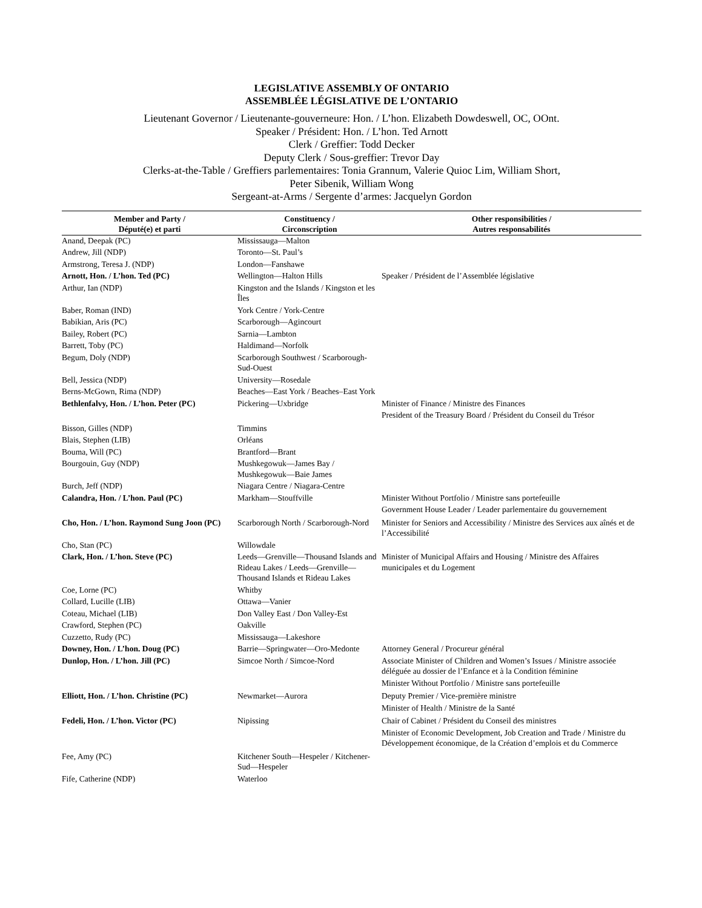LEGISLATIVE ASSEMBLY OF ONTARIO
ASSEMBLÉE LÉGISLATIVE DE L’ONTARIO
Lieutenant Governor / Lieutenante-gouverneure: Hon. / L’hon. Elizabeth Dowdeswell, OC, OOnt.
Speaker / Président: Hon. / L’hon. Ted Arnott
Clerk / Greffier: Todd Decker
Deputy Clerk / Sous-greffier: Trevor Day
Clerks-at-the-Table / Greffiers parlementaires: Tonia Grannum, Valerie Quioc Lim, William Short,
Peter Sibenik, William Wong
Sergeant-at-Arms / Sergente d’armes: Jacquelyn Gordon
| Member and Party / Député(e) et parti | Constituency / Circonscription | Other responsibilities / Autres responsabilités |
| --- | --- | --- |
| Anand, Deepak (PC) | Mississauga—Malton | |
| Andrew, Jill (NDP) | Toronto—St. Paul’s | |
| Armstrong, Teresa J. (NDP) | London—Fanshawe | |
| Arnott, Hon. / L’hon. Ted (PC) | Wellington—Halton Hills | Speaker / Président de l’Assemblée législative |
| Arthur, Ian (NDP) | Kingston and the Islands / Kingston et les Îles | |
| Baber, Roman (IND) | York Centre / York-Centre | |
| Babikian, Aris (PC) | Scarborough—Agincourt | |
| Bailey, Robert (PC) | Sarnia—Lambton | |
| Barrett, Toby (PC) | Haldimand—Norfolk | |
| Begum, Doly (NDP) | Scarborough Southwest / Scarborough-Sud-Ouest | |
| Bell, Jessica (NDP) | University—Rosedale | |
| Berns-McGown, Rima (NDP) | Beaches—East York / Beaches–East York | |
| Bethlenfalvy, Hon. / L’hon. Peter (PC) | Pickering—Uxbridge | Minister of Finance / Ministre des Finances President of the Treasury Board / Président du Conseil du Trésor |
| Bisson, Gilles (NDP) | Timmins | |
| Blais, Stephen (LIB) | Orléans | |
| Bouma, Will (PC) | Brantford—Brant | |
| Bourgouin, Guy (NDP) | Mushkegowuk—James Bay / Mushkegowuk—Baie James | |
| Burch, Jeff (NDP) | Niagara Centre / Niagara-Centre | |
| Calandra, Hon. / L’hon. Paul (PC) | Markham—Stouffville | Minister Without Portfolio / Ministre sans portefeuille Government House Leader / Leader parlementaire du gouvernement |
| Cho, Hon. / L’hon. Raymond Sung Joon (PC) | Scarborough North / Scarborough-Nord | Minister for Seniors and Accessibility / Ministre des Services aux aînés et de l’Accessibilité |
| Cho, Stan (PC) | Willowdale | |
| Clark, Hon. / L’hon. Steve (PC) | Leeds—Grenville—Thousand Islands and Rideau Lakes / Leeds—Grenville—Thousand Islands et Rideau Lakes | Minister of Municipal Affairs and Housing / Ministre des Affaires municipales et du Logement |
| Coe, Lorne (PC) | Whitby | |
| Collard, Lucille (LIB) | Ottawa—Vanier | |
| Coteau, Michael (LIB) | Don Valley East / Don Valley-Est | |
| Crawford, Stephen (PC) | Oakville | |
| Cuzzetto, Rudy (PC) | Mississauga—Lakeshore | |
| Downey, Hon. / L’hon. Doug (PC) | Barrie—Springwater—Oro-Medonte | Attorney General / Procureur général |
| Dunlop, Hon. / L’hon. Jill (PC) | Simcoe North / Simcoe-Nord | Associate Minister of Children and Women’s Issues / Ministre associée déléguée au dossier de l’Enfance et à la Condition féminine Minister Without Portfolio / Ministre sans portefeuille |
| Elliott, Hon. / L’hon. Christine (PC) | Newmarket—Aurora | Deputy Premier / Vice-première ministre Minister of Health / Ministre de la Santé |
| Fedeli, Hon. / L’hon. Victor (PC) | Nipissing | Chair of Cabinet / Président du Conseil des ministres Minister of Economic Development, Job Creation and Trade / Ministre du Développement économique, de la Création d’emplois et du Commerce |
| Fee, Amy (PC) | Kitchener South—Hespeler / Kitchener-Sud—Hespeler | |
| Fife, Catherine (NDP) | Waterloo | |